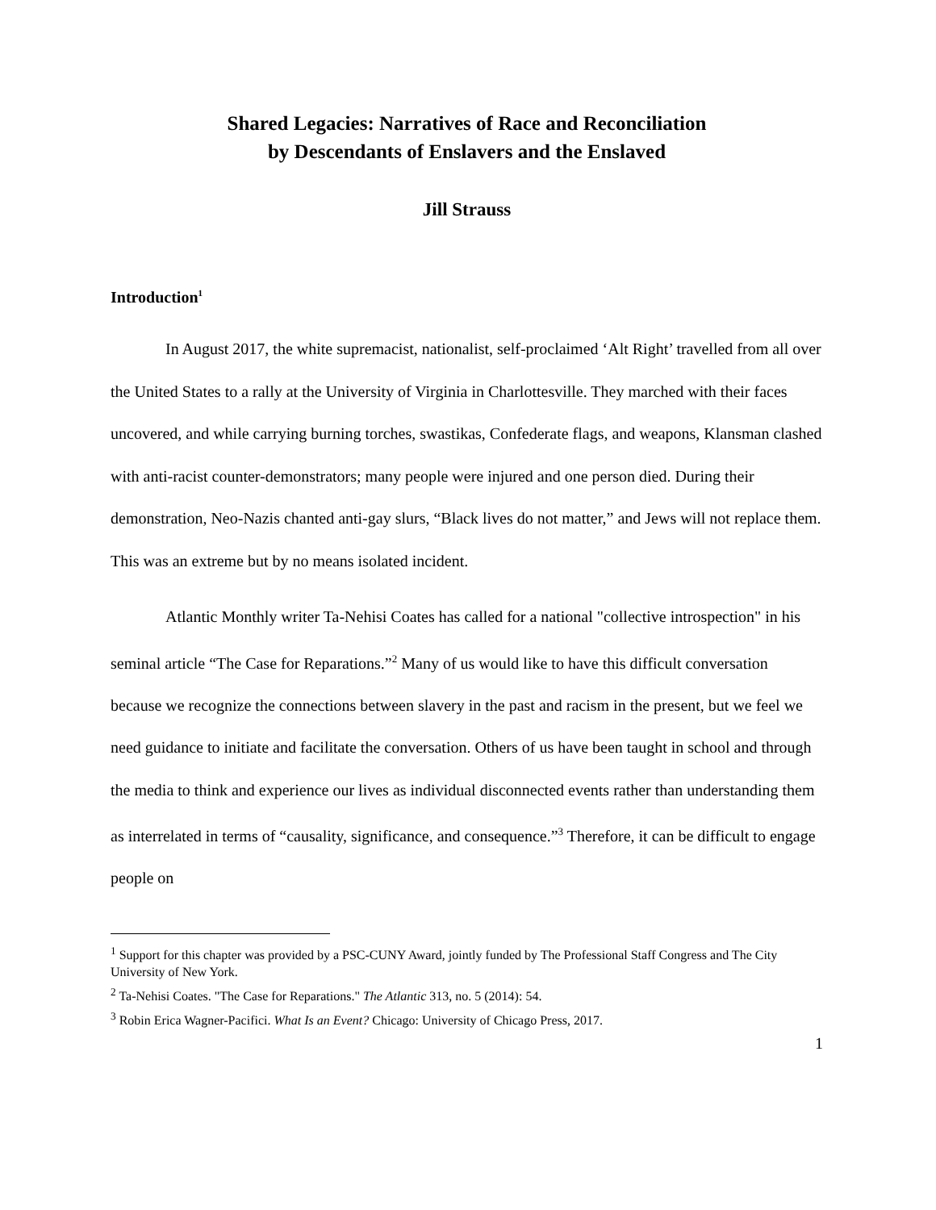Shared Legacies: Narratives of Race and Reconciliation
by Descendants of Enslavers and the Enslaved
Jill Strauss
Introduction<sup>1</sup>
In August 2017, the white supremacist, nationalist, self-proclaimed ‘Alt Right’ travelled from all over the United States to a rally at the University of Virginia in Charlottesville. They marched with their faces uncovered, and while carrying burning torches, swastikas, Confederate flags, and weapons, Klansman clashed with anti-racist counter-demonstrators; many people were injured and one person died. During their demonstration, Neo-Nazis chanted anti-gay slurs, “Black lives do not matter,” and Jews will not replace them. This was an extreme but by no means isolated incident.
Atlantic Monthly writer Ta-Nehisi Coates has called for a national "collective introspection" in his seminal article “The Case for Reparations.”<sup>2</sup> Many of us would like to have this difficult conversation because we recognize the connections between slavery in the past and racism in the present, but we feel we need guidance to initiate and facilitate the conversation. Others of us have been taught in school and through the media to think and experience our lives as individual disconnected events rather than understanding them as interrelated in terms of “causality, significance, and consequence.”<sup>3</sup> Therefore, it can be difficult to engage people on
<sup>1</sup> Support for this chapter was provided by a PSC-CUNY Award, jointly funded by The Professional Staff Congress and The City University of New York.
<sup>2</sup> Ta-Nehisi Coates. "The Case for Reparations." The Atlantic 313, no. 5 (2014): 54.
<sup>3</sup> Robin Erica Wagner-Pacifici. What Is an Event? Chicago: University of Chicago Press, 2017.
1